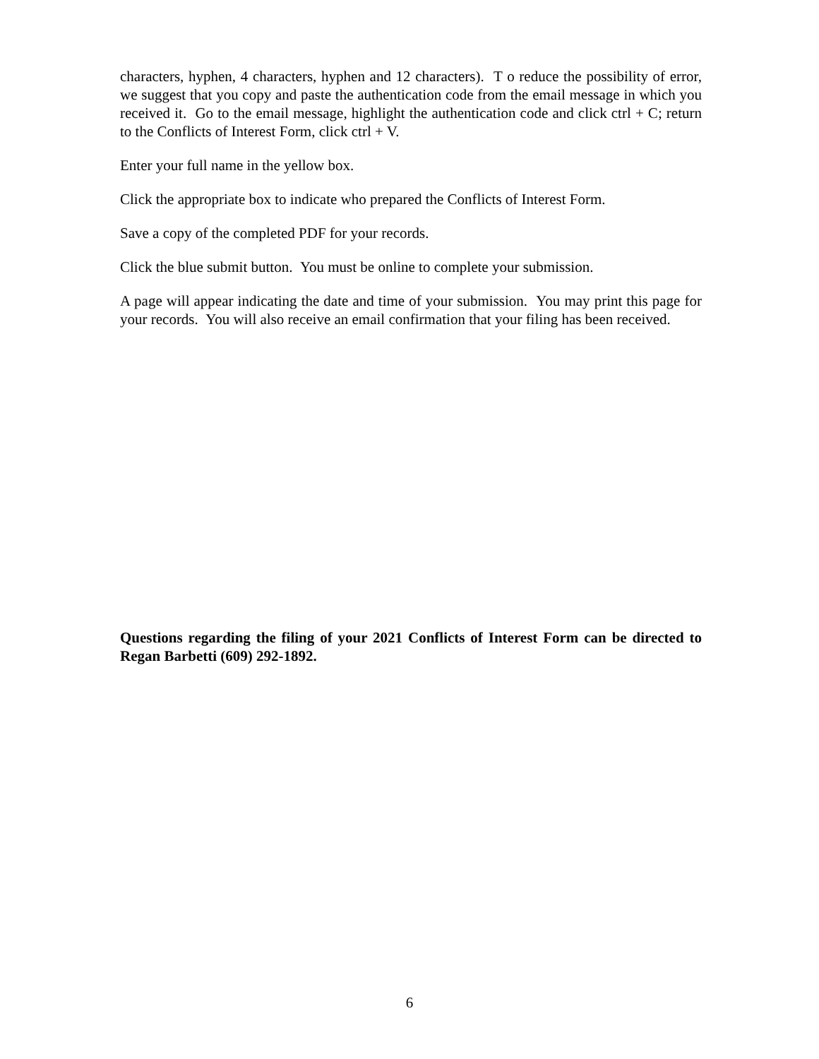characters, hyphen, 4 characters, hyphen and 12 characters). T o reduce the possibility of error, we suggest that you copy and paste the authentication code from the email message in which you received it. Go to the email message, highlight the authentication code and click ctrl + C; return to the Conflicts of Interest Form, click ctrl + V.
Enter your full name in the yellow box.
Click the appropriate box to indicate who prepared the Conflicts of Interest Form.
Save a copy of the completed PDF for your records.
Click the blue submit button. You must be online to complete your submission.
A page will appear indicating the date and time of your submission. You may print this page for your records. You will also receive an email confirmation that your filing has been received.
Questions regarding the filing of your 2021 Conflicts of Interest Form can be directed to Regan Barbetti (609) 292-1892.
6